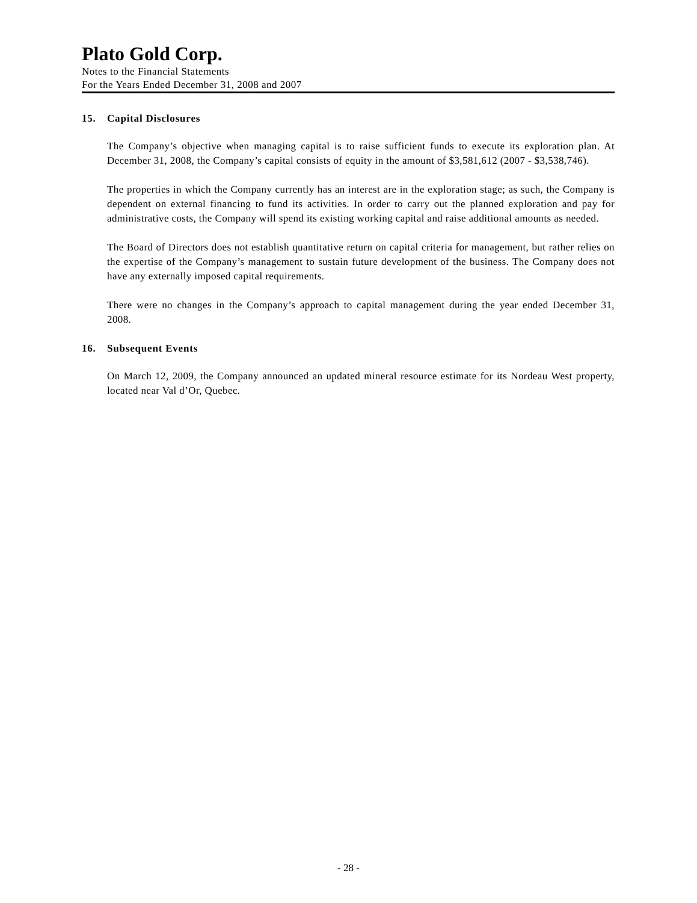Plato Gold Corp.
Notes to the Financial Statements
For the Years Ended December 31, 2008 and 2007
15. Capital Disclosures
The Company’s objective when managing capital is to raise sufficient funds to execute its exploration plan. At December 31, 2008, the Company’s capital consists of equity in the amount of $3,581,612 (2007 - $3,538,746).
The properties in which the Company currently has an interest are in the exploration stage; as such, the Company is dependent on external financing to fund its activities. In order to carry out the planned exploration and pay for administrative costs, the Company will spend its existing working capital and raise additional amounts as needed.
The Board of Directors does not establish quantitative return on capital criteria for management, but rather relies on the expertise of the Company’s management to sustain future development of the business. The Company does not have any externally imposed capital requirements.
There were no changes in the Company’s approach to capital management during the year ended December 31, 2008.
16. Subsequent Events
On March 12, 2009, the Company announced an updated mineral resource estimate for its Nordeau West property, located near Val d’Or, Quebec.
- 28 -